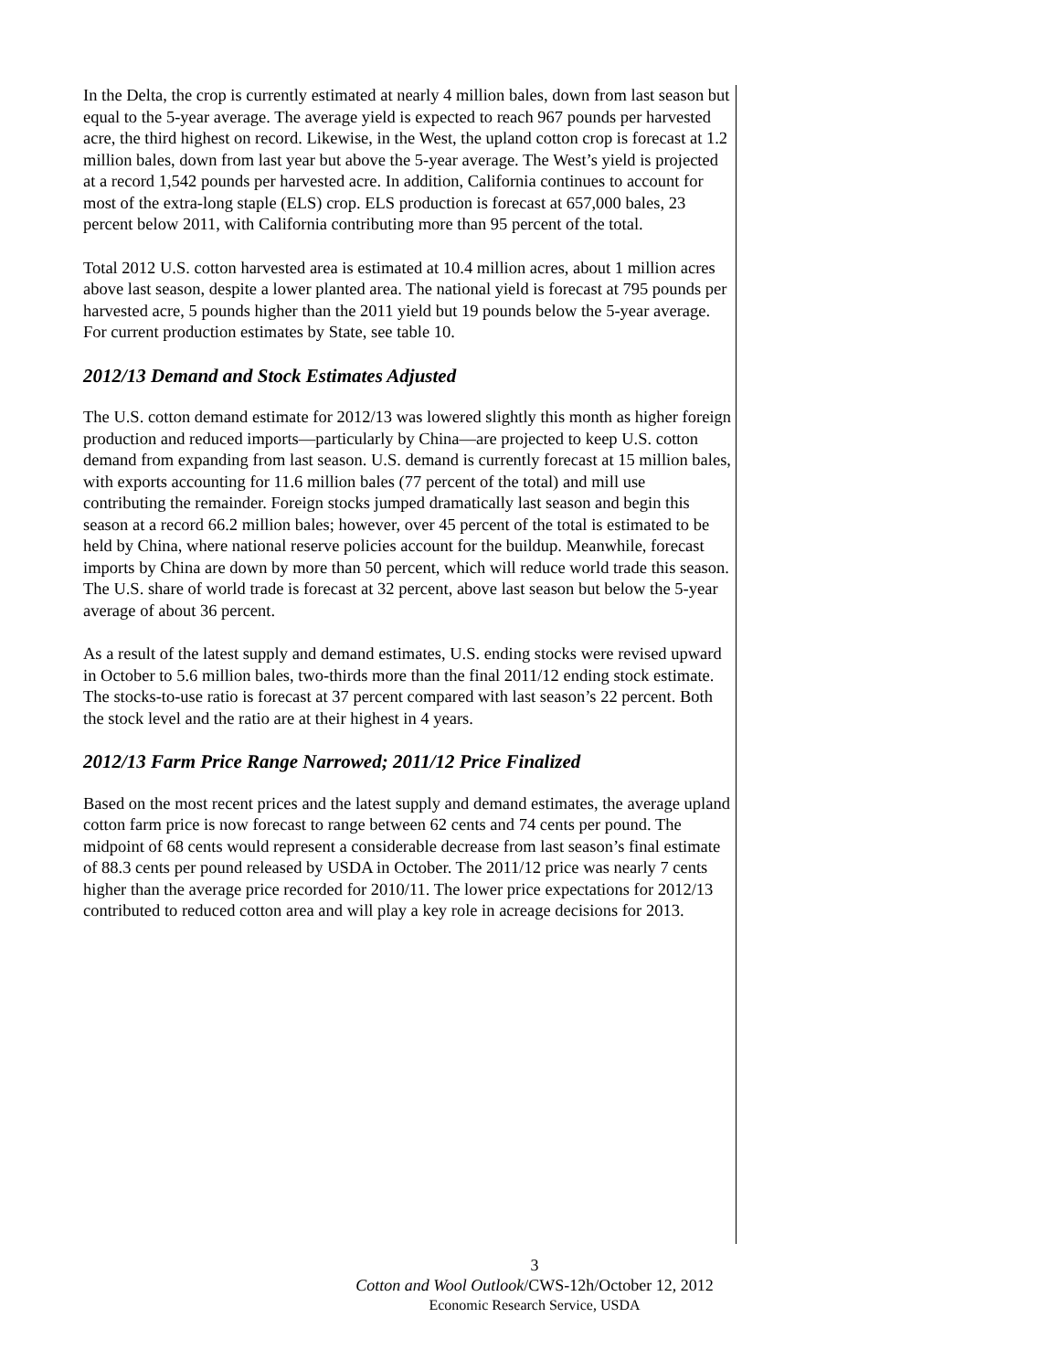In the Delta, the crop is currently estimated at nearly 4 million bales, down from last season but equal to the 5-year average. The average yield is expected to reach 967 pounds per harvested acre, the third highest on record. Likewise, in the West, the upland cotton crop is forecast at 1.2 million bales, down from last year but above the 5-year average. The West’s yield is projected at a record 1,542 pounds per harvested acre. In addition, California continues to account for most of the extra-long staple (ELS) crop. ELS production is forecast at 657,000 bales, 23 percent below 2011, with California contributing more than 95 percent of the total.
Total 2012 U.S. cotton harvested area is estimated at 10.4 million acres, about 1 million acres above last season, despite a lower planted area. The national yield is forecast at 795 pounds per harvested acre, 5 pounds higher than the 2011 yield but 19 pounds below the 5-year average. For current production estimates by State, see table 10.
2012/13 Demand and Stock Estimates Adjusted
The U.S. cotton demand estimate for 2012/13 was lowered slightly this month as higher foreign production and reduced imports—particularly by China—are projected to keep U.S. cotton demand from expanding from last season. U.S. demand is currently forecast at 15 million bales, with exports accounting for 11.6 million bales (77 percent of the total) and mill use contributing the remainder. Foreign stocks jumped dramatically last season and begin this season at a record 66.2 million bales; however, over 45 percent of the total is estimated to be held by China, where national reserve policies account for the buildup. Meanwhile, forecast imports by China are down by more than 50 percent, which will reduce world trade this season. The U.S. share of world trade is forecast at 32 percent, above last season but below the 5-year average of about 36 percent.
As a result of the latest supply and demand estimates, U.S. ending stocks were revised upward in October to 5.6 million bales, two-thirds more than the final 2011/12 ending stock estimate. The stocks-to-use ratio is forecast at 37 percent compared with last season’s 22 percent. Both the stock level and the ratio are at their highest in 4 years.
2012/13 Farm Price Range Narrowed; 2011/12 Price Finalized
Based on the most recent prices and the latest supply and demand estimates, the average upland cotton farm price is now forecast to range between 62 cents and 74 cents per pound. The midpoint of 68 cents would represent a considerable decrease from last season’s final estimate of 88.3 cents per pound released by USDA in October. The 2011/12 price was nearly 7 cents higher than the average price recorded for 2010/11. The lower price expectations for 2012/13 contributed to reduced cotton area and will play a key role in acreage decisions for 2013.
3
Cotton and Wool Outlook/CWS-12h/October 12, 2012
Economic Research Service, USDA